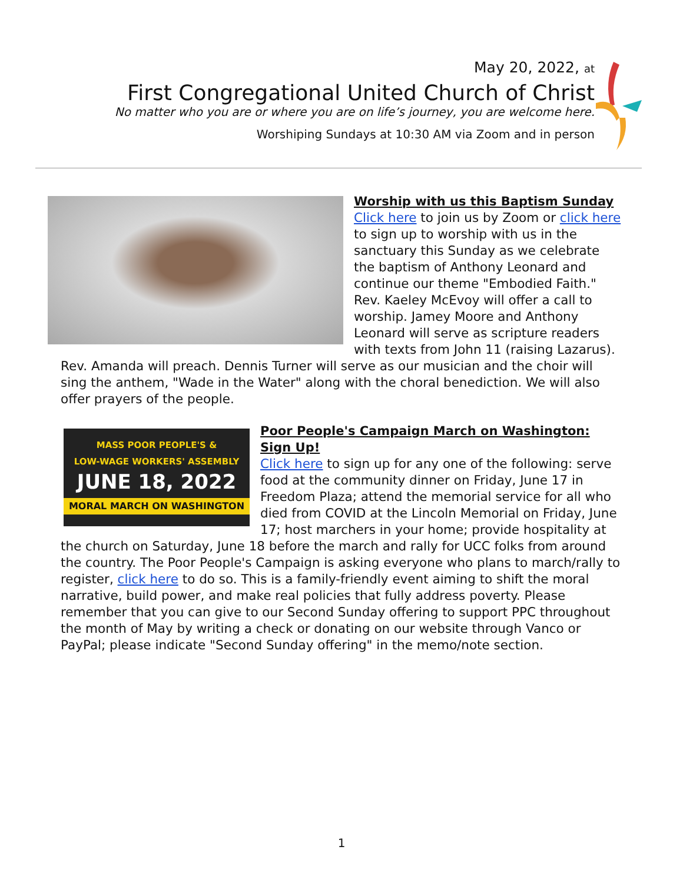May 20, 2022, at
First Congregational United Church of Christ
No matter who you are or where you are on life’s journey, you are welcome here.
Worshiping Sundays at 10:30 AM via Zoom and in person
Worship with us this Baptism Sunday
Click here to join us by Zoom or click here to sign up to worship with us in the sanctuary this Sunday as we celebrate the baptism of Anthony Leonard and continue our theme "Embodied Faith." Rev. Kaeley McEvoy will offer a call to worship. Jamey Moore and Anthony Leonard will serve as scripture readers with texts from John 11 (raising Lazarus). Rev. Amanda will preach. Dennis Turner will serve as our musician and the choir will sing the anthem, "Wade in the Water" along with the choral benediction. We will also offer prayers of the people.
MASS POOR PEOPLE'S &
LOW-WAGE WORKERS' ASSEMBLY
JUNE 18, 2022
MORAL MARCH ON WASHINGTON
Poor People's Campaign March on Washington: Sign Up!
Click here to sign up for any one of the following: serve food at the community dinner on Friday, June 17 in Freedom Plaza; attend the memorial service for all who died from COVID at the Lincoln Memorial on Friday, June 17; host marchers in your home; provide hospitality at the church on Saturday, June 18 before the march and rally for UCC folks from around the country. The Poor People's Campaign is asking everyone who plans to march/rally to register, click here to do so. This is a family-friendly event aiming to shift the moral narrative, build power, and make real policies that fully address poverty. Please remember that you can give to our Second Sunday offering to support PPC throughout the month of May by writing a check or donating on our website through Vanco or PayPal; please indicate "Second Sunday offering" in the memo/note section.
1